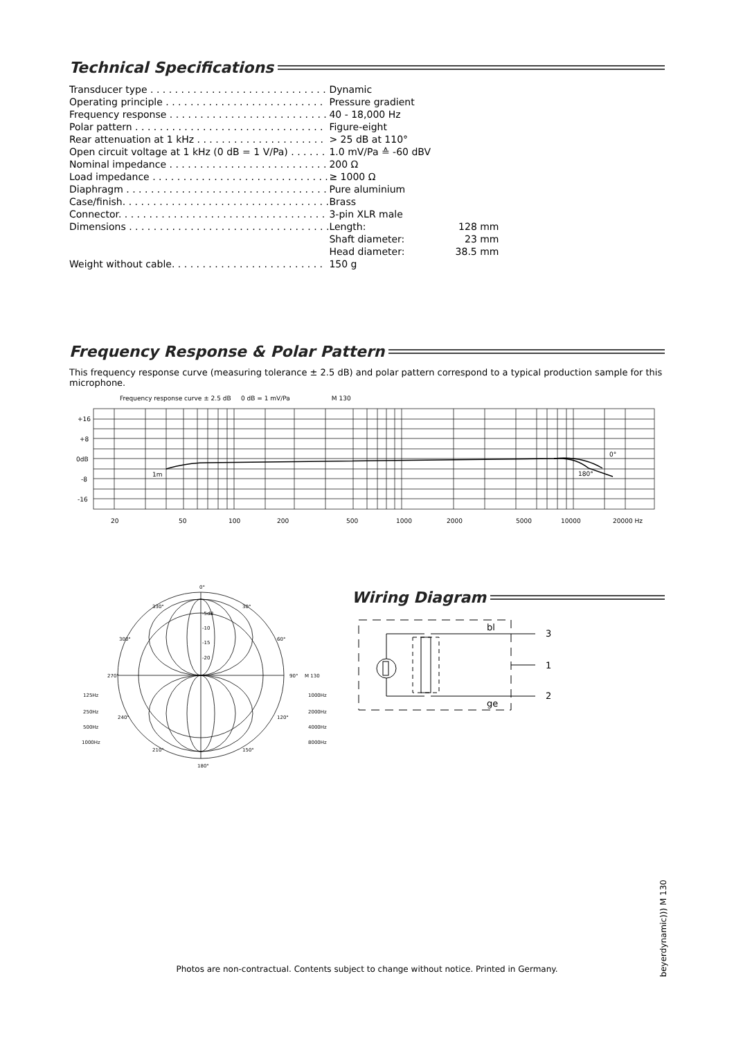Technical Specifications
| Transducer type . . . . . . . . . . . . . . . . . . . . . . . . . . . . . | Dynamic | |
| Operating principle . . . . . . . . . . . . . . . . . . . . . . . . . . | Pressure gradient | |
| Frequency response . . . . . . . . . . . . . . . . . . . . . . . . . . | 40 - 18,000 Hz | |
| Polar pattern . . . . . . . . . . . . . . . . . . . . . . . . . . . . . . . | Figure-eight | |
| Rear attenuation at 1 kHz . . . . . . . . . . . . . . . . . . . . . | > 25 dB at 110° | |
| Open circuit voltage at 1 kHz (0 dB = 1 V/Pa) . . . . . . | 1.0 mV/Pa ≙ -60 dBV | |
| Nominal impedance . . . . . . . . . . . . . . . . . . . . . . . . . . | 200 Ω | |
| Load impedance . . . . . . . . . . . . . . . . . . . . . . . . . . . . . | ≥ 1000 Ω | |
| Diaphragm . . . . . . . . . . . . . . . . . . . . . . . . . . . . . . . . . | Pure aluminium | |
| Case/finish. . . . . . . . . . . . . . . . . . . . . . . . . . . . . . . . . . | Brass | |
| Connector. . . . . . . . . . . . . . . . . . . . . . . . . . . . . . . . . . | 3-pin XLR male | |
| Dimensions . . . . . . . . . . . . . . . . . . . . . . . . . . . . . . . . . | Length: | 128 mm |
| | Shaft diameter: | 23 mm |
| | Head diameter: | 38.5 mm |
| Weight without cable. . . . . . . . . . . . . . . . . . . . . . . . . | 150 g | |
Frequency Response & Polar Pattern
This frequency response curve (measuring tolerance ± 2.5 dB) and polar pattern correspond to a typical production sample for this microphone.
Frequency response curve ± 2.5 dB 0 dB = 1 mV/Pa M 130
+16
+8
0dB
-8
-16
1m
0°
180°
20
50
100
200
500
1000
2000
5000
10000
20000 Hz
0°
330°
30°
300°
60°
270°
90°
M 130
125Hz
250Hz
500Hz
1000Hz
1000Hz
2000Hz
4000Hz
8000Hz
240°
120°
210°
150°
180°
-5dB
-10
-15
-20
Wiring Diagram
bl
3
1
ge
2
Photos are non-contractual. Contents subject to change without notice. Printed in Germany.
beyerdynamic))) M 130